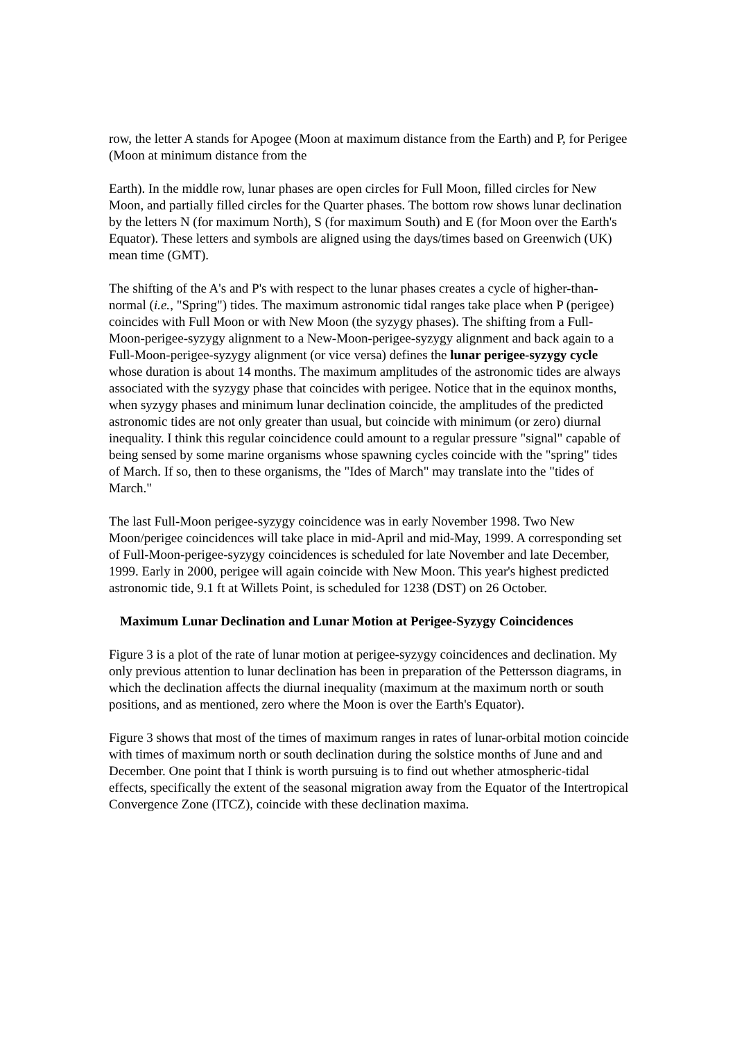row, the letter A stands for Apogee (Moon at maximum distance from the Earth) and P, for Perigee (Moon at minimum distance from the
Earth). In the middle row, lunar phases are open circles for Full Moon, filled circles for New Moon, and partially filled circles for the Quarter phases. The bottom row shows lunar declination by the letters N (for maximum North), S (for maximum South) and E (for Moon over the Earth's Equator). These letters and symbols are aligned using the days/times based on Greenwich (UK) mean time (GMT).
The shifting of the A's and P's with respect to the lunar phases creates a cycle of higher-than-normal (i.e., "Spring") tides. The maximum astronomic tidal ranges take place when P (perigee) coincides with Full Moon or with New Moon (the syzygy phases). The shifting from a Full-Moon-perigee-syzygy alignment to a New-Moon-perigee-syzygy alignment and back again to a Full-Moon-perigee-syzygy alignment (or vice versa) defines the lunar perigee-syzygy cycle whose duration is about 14 months. The maximum amplitudes of the astronomic tides are always associated with the syzygy phase that coincides with perigee. Notice that in the equinox months, when syzygy phases and minimum lunar declination coincide, the amplitudes of the predicted astronomic tides are not only greater than usual, but coincide with minimum (or zero) diurnal inequality. I think this regular coincidence could amount to a regular pressure "signal" capable of being sensed by some marine organisms whose spawning cycles coincide with the "spring" tides of March. If so, then to these organisms, the "Ides of March" may translate into the "tides of March."
The last Full-Moon perigee-syzygy coincidence was in early November 1998. Two New Moon/perigee coincidences will take place in mid-April and mid-May, 1999. A corresponding set of Full-Moon-perigee-syzygy coincidences is scheduled for late November and late December, 1999. Early in 2000, perigee will again coincide with New Moon. This year's highest predicted astronomic tide, 9.1 ft at Willets Point, is scheduled for 1238 (DST) on 26 October.
Maximum Lunar Declination and Lunar Motion at Perigee-Syzygy Coincidences
Figure 3 is a plot of the rate of lunar motion at perigee-syzygy coincidences and declination. My only previous attention to lunar declination has been in preparation of the Pettersson diagrams, in which the declination affects the diurnal inequality (maximum at the maximum north or south positions, and as mentioned, zero where the Moon is over the Earth's Equator).
Figure 3 shows that most of the times of maximum ranges in rates of lunar-orbital motion coincide with times of maximum north or south declination during the solstice months of June and and December. One point that I think is worth pursuing is to find out whether atmospheric-tidal effects, specifically the extent of the seasonal migration away from the Equator of the Intertropical Convergence Zone (ITCZ), coincide with these declination maxima.